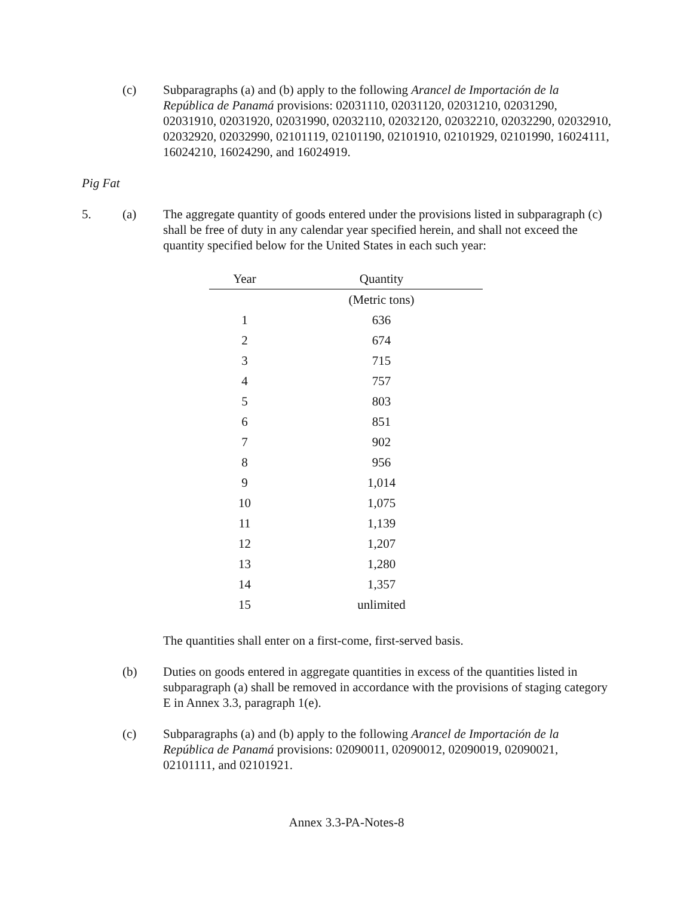(c) Subparagraphs (a) and (b) apply to the following Arancel de Importación de la República de Panamá provisions: 02031110, 02031120, 02031210, 02031290, 02031910, 02031920, 02031990, 02032110, 02032120, 02032210, 02032290, 02032910, 02032920, 02032990, 02101119, 02101190, 02101910, 02101929, 02101990, 16024111, 16024210, 16024290, and 16024919.
Pig Fat
5. (a) The aggregate quantity of goods entered under the provisions listed in subparagraph (c) shall be free of duty in any calendar year specified herein, and shall not exceed the quantity specified below for the United States in each such year:
| Year | Quantity |
| --- | --- |
| | (Metric tons) |
| 1 | 636 |
| 2 | 674 |
| 3 | 715 |
| 4 | 757 |
| 5 | 803 |
| 6 | 851 |
| 7 | 902 |
| 8 | 956 |
| 9 | 1,014 |
| 10 | 1,075 |
| 11 | 1,139 |
| 12 | 1,207 |
| 13 | 1,280 |
| 14 | 1,357 |
| 15 | unlimited |
The quantities shall enter on a first-come, first-served basis.
(b) Duties on goods entered in aggregate quantities in excess of the quantities listed in subparagraph (a) shall be removed in accordance with the provisions of staging category E in Annex 3.3, paragraph 1(e).
(c) Subparagraphs (a) and (b) apply to the following Arancel de Importación de la República de Panamá provisions: 02090011, 02090012, 02090019, 02090021, 02101111, and 02101921.
Annex 3.3-PA-Notes-8